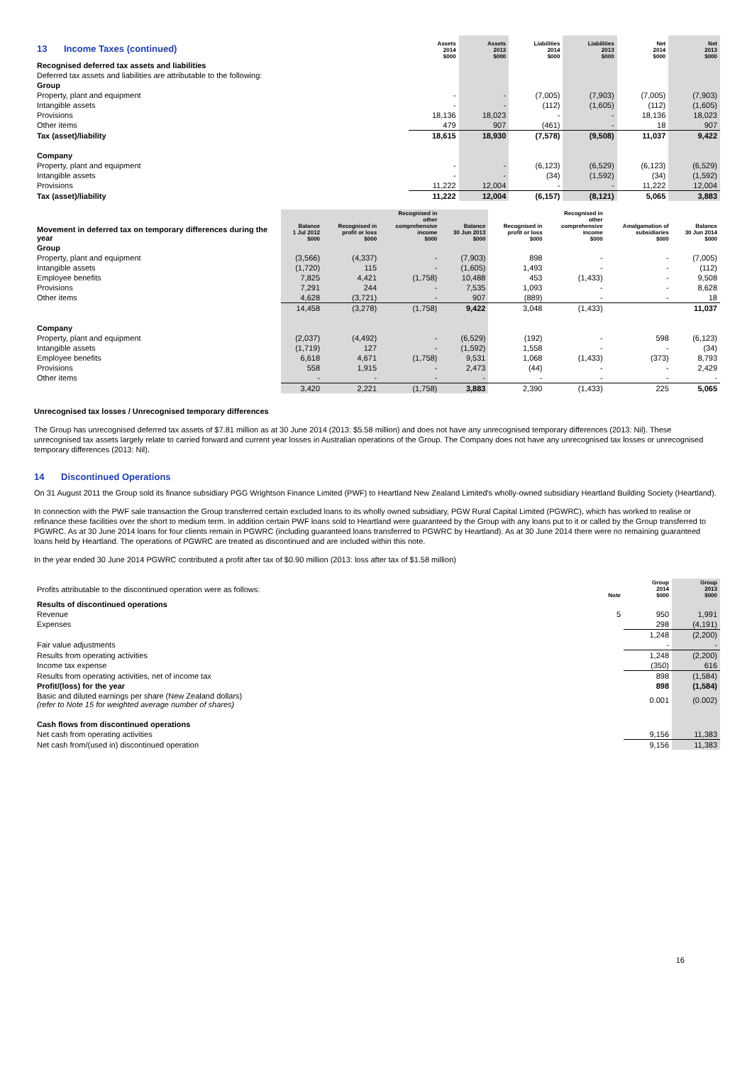| 13 Income Taxes (continued) | Assets 2014 $000 | Assets 2013 $000 | Liabilities 2014 $000 | Liabilities 2013 $000 | Net 2014 $000 | Net 2013 $000 |
| Recognised deferred tax assets and liabilities | | | | | | |
| Deferred tax assets and liabilities are attributable to the following: | | | | | | |
| Group | | | | | | |
| Property, plant and equipment | - | - | (7,005) | (7,903) | (7,005) | (7,903) |
| Intangible assets | - | - | (112) | (1,605) | (112) | (1,605) |
| Provisions | 18,136 | 18,023 | - | - | 18,136 | 18,023 |
| Other items | 479 | 907 | (461) | - | 18 | 907 |
| Tax (asset)/liability | 18,615 | 18,930 | (7,578) | (9,508) | 11,037 | 9,422 |
| Company | | | | | | |
| Property, plant and equipment | - | - | (6,123) | (6,529) | (6,123) | (6,529) |
| Intangible assets | - | - | (34) | (1,592) | (34) | (1,592) |
| Provisions | 11,222 | 12,004 | - | - | 11,222 | 12,004 |
| Tax (asset)/liability | 11,222 | 12,004 | (6,157) | (8,121) | 5,065 | 3,883 |
| Movement in deferred tax on temporary differences during the year | Balance 1 Jul 2012 $000 | Recognised in profit or loss $000 | Recognised in other comprehensive income $000 | Balance 30 Jun 2013 $000 | Recognised in profit or loss $000 | Recognised in other comprehensive income $000 | Amalgamation of subsidiaries $000 | Balance 30 Jun 2014 $000 |
| Group | | | | | | | | |
| Property, plant and equipment | (3,566) | (4,337) | - | (7,903) | 898 | - | - | (7,005) |
| Intangible assets | (1,720) | 115 | - | (1,605) | 1,493 | - | - | (112) |
| Employee benefits | 7,825 | 4,421 | (1,758) | 10,488 | 453 | (1,433) | - | 9,508 |
| Provisions | 7,291 | 244 | - | 7,535 | 1,093 | - | - | 8,628 |
| Other items | 4,628 | (3,721) | - | 907 | (889) | - | - | 18 |
| | 14,458 | (3,278) | (1,758) | 9,422 | 3,048 | (1,433) | | 11,037 |
| Company | | | | | | | | |
| Property, plant and equipment | (2,037) | (4,492) | - | (6,529) | (192) | - | 598 | (6,123) |
| Intangible assets | (1,719) | 127 | - | (1,592) | 1,558 | - | - | (34) |
| Employee benefits | 6,618 | 4,671 | (1,758) | 9,531 | 1,068 | (1,433) | (373) | 8,793 |
| Provisions | 558 | 1,915 | - | 2,473 | (44) | - | - | 2,429 |
| Other items | - | - | - | - | - | - | - | - |
| | 3,420 | 2,221 | (1,758) | 3,883 | 2,390 | (1,433) | 225 | 5,065 |
Unrecognised tax losses / Unrecognised temporary differences
The Group has unrecognised deferred tax assets of $7.81 million as at 30 June 2014 (2013: $5.58 million) and does not have any unrecognised temporary differences (2013: Nil). These unrecognised tax assets largely relate to carried forward and current year losses in Australian operations of the Group. The Company does not have any unrecognised tax losses or unrecognised temporary differences (2013: Nil).
14 Discontinued Operations
On 31 August 2011 the Group sold its finance subsidiary PGG Wrightson Finance Limited (PWF) to Heartland New Zealand Limited's wholly-owned subsidiary Heartland Building Society (Heartland).
In connection with the PWF sale transaction the Group transferred certain excluded loans to its wholly owned subsidiary, PGW Rural Capital Limited (PGWRC), which has worked to realise or refinance these facilities over the short to medium term. In addition certain PWF loans sold to Heartland were guaranteed by the Group with any loans put to it or called by the Group transferred to PGWRC. As at 30 June 2014 loans for four clients remain in PGWRC (including guaranteed loans transferred to PGWRC by Heartland). As at 30 June 2014 there were no remaining guaranteed loans held by Heartland. The operations of PGWRC are treated as discontinued and are included within this note.
In the year ended 30 June 2014 PGWRC contributed a profit after tax of $0.90 million (2013: loss after tax of $1.58 million)
| Profits attributable to the discontinued operation were as follows: | Note | Group 2014 $000 | Group 2013 $000 |
| Results of discontinued operations | | | |
| Revenue | 5 | 950 | 1,991 |
| Expenses | | 298 | (4,191) |
| | | 1,248 | (2,200) |
| Fair value adjustments | | - | - |
| Results from operating activities | | 1,248 | (2,200) |
| Income tax expense | | (350) | 616 |
| Results from operating activities, net of income tax | | 898 | (1,584) |
| Profit/(loss) for the year | | 898 | (1,584) |
| Basic and diluted earnings per share (New Zealand dollars) (refer to Note 15 for weighted average number of shares) | | 0.001 | (0.002) |
| Cash flows from discontinued operations | | | |
| Net cash from operating activities | | 9,156 | 11,383 |
| Net cash from/(used in) discontinued operation | | 9,156 | 11,383 |
16